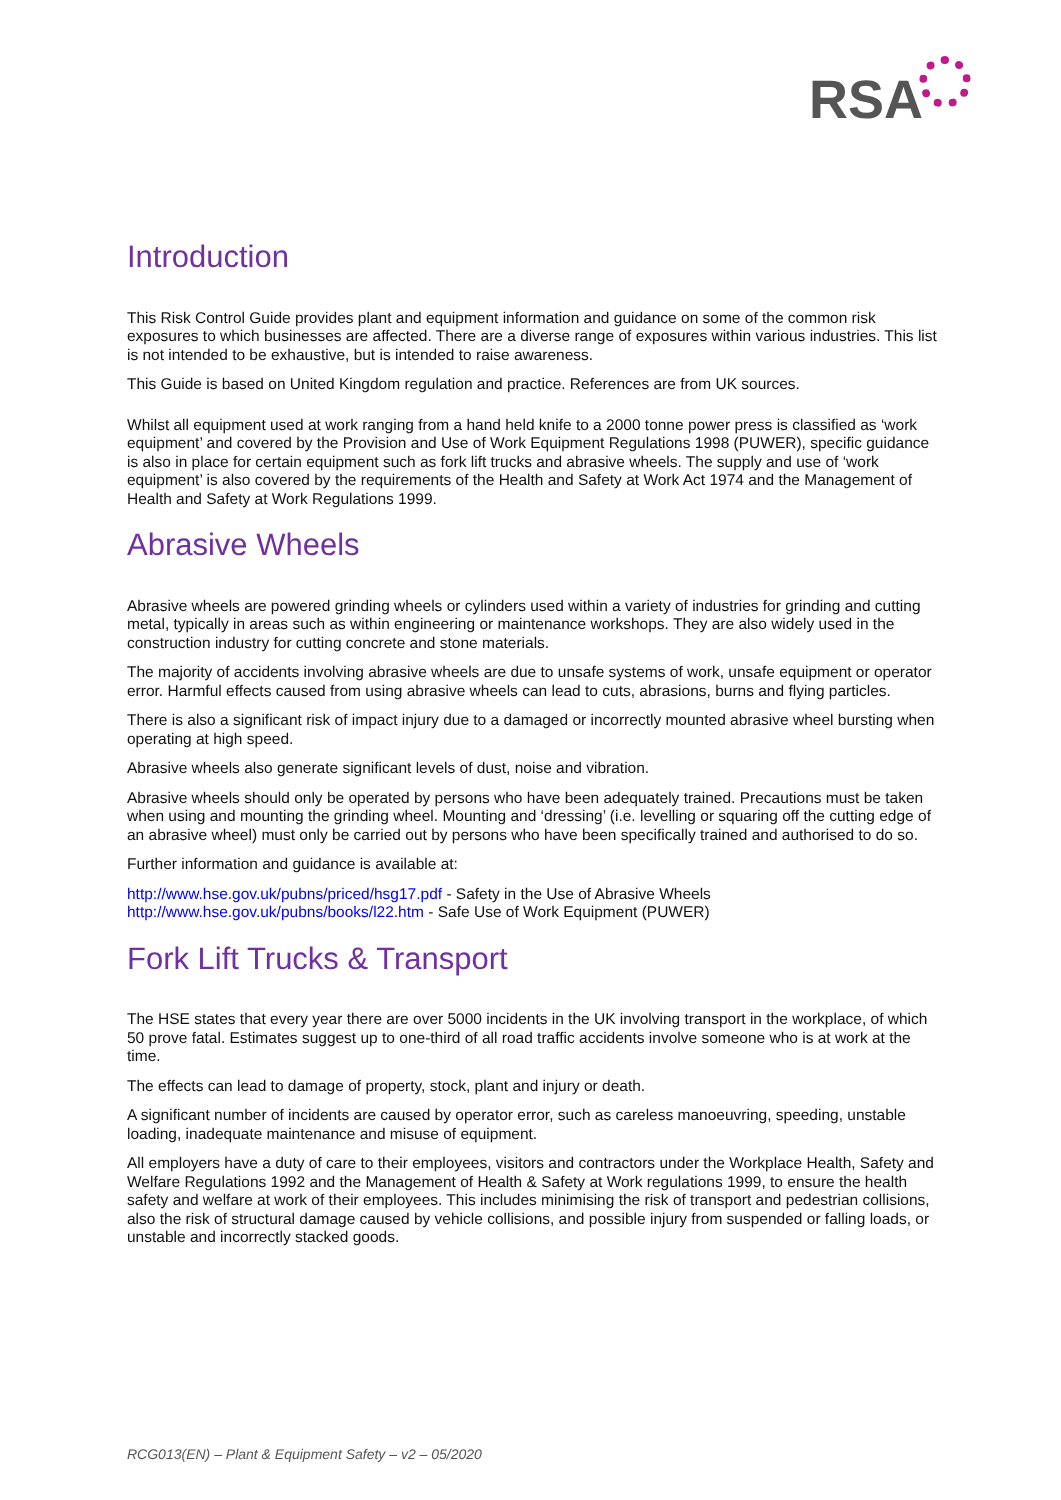RSA
Introduction
This Risk Control Guide provides plant and equipment information and guidance on some of the common risk exposures to which businesses are affected. There are a diverse range of exposures within various industries. This list is not intended to be exhaustive, but is intended to raise awareness.
This Guide is based on United Kingdom regulation and practice. References are from UK sources.
Whilst all equipment used at work ranging from a hand held knife to a 2000 tonne power press is classified as ‘work equipment’ and covered by the Provision and Use of Work Equipment Regulations 1998 (PUWER), specific guidance is also in place for certain equipment such as fork lift trucks and abrasive wheels. The supply and use of ‘work equipment’ is also covered by the requirements of the Health and Safety at Work Act 1974 and the Management of Health and Safety at Work Regulations 1999.
Abrasive Wheels
Abrasive wheels are powered grinding wheels or cylinders used within a variety of industries for grinding and cutting metal, typically in areas such as within engineering or maintenance workshops. They are also widely used in the construction industry for cutting concrete and stone materials.
The majority of accidents involving abrasive wheels are due to unsafe systems of work, unsafe equipment or operator error. Harmful effects caused from using abrasive wheels can lead to cuts, abrasions, burns and flying particles.
There is also a significant risk of impact injury due to a damaged or incorrectly mounted abrasive wheel bursting when operating at high speed.
Abrasive wheels also generate significant levels of dust, noise and vibration.
Abrasive wheels should only be operated by persons who have been adequately trained. Precautions must be taken when using and mounting the grinding wheel. Mounting and ‘dressing’ (i.e. levelling or squaring off the cutting edge of an abrasive wheel) must only be carried out by persons who have been specifically trained and authorised to do so.
Further information and guidance is available at:
http://www.hse.gov.uk/pubns/priced/hsg17.pdf - Safety in the Use of Abrasive Wheels
http://www.hse.gov.uk/pubns/books/l22.htm - Safe Use of Work Equipment (PUWER)
Fork Lift Trucks & Transport
The HSE states that every year there are over 5000 incidents in the UK involving transport in the workplace, of which 50 prove fatal. Estimates suggest up to one-third of all road traffic accidents involve someone who is at work at the time.
The effects can lead to damage of property, stock, plant and injury or death.
A significant number of incidents are caused by operator error, such as careless manoeuvring, speeding, unstable loading, inadequate maintenance and misuse of equipment.
All employers have a duty of care to their employees, visitors and contractors under the Workplace Health, Safety and Welfare Regulations 1992 and the Management of Health & Safety at Work regulations 1999, to ensure the health safety and welfare at work of their employees. This includes minimising the risk of transport and pedestrian collisions, also the risk of structural damage caused by vehicle collisions, and possible injury from suspended or falling loads, or unstable and incorrectly stacked goods.
RCG013(EN) – Plant & Equipment Safety – v2 – 05/2020